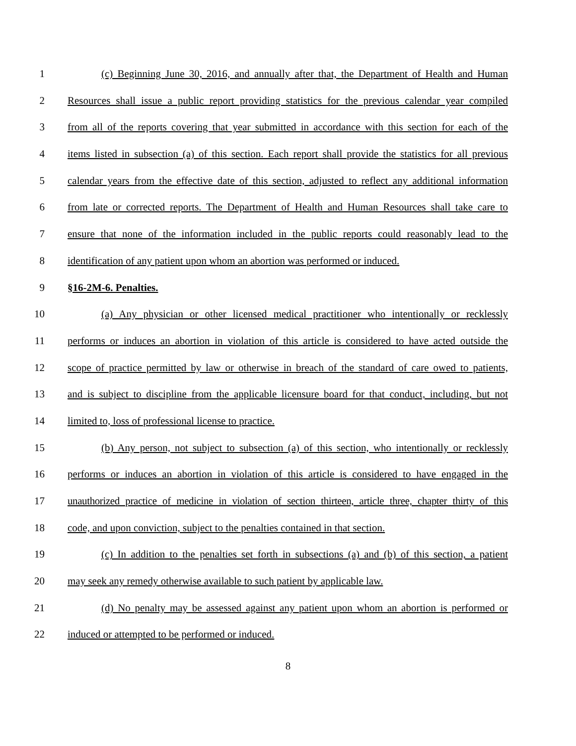1 (c) Beginning June 30, 2016, and annually after that, the Department of Health and Human
2 Resources shall issue a public report providing statistics for the previous calendar year compiled
3 from all of the reports covering that year submitted in accordance with this section for each of the
4 items listed in subsection (a) of this section. Each report shall provide the statistics for all previous
5 calendar years from the effective date of this section, adjusted to reflect any additional information
6 from late or corrected reports. The Department of Health and Human Resources shall take care to
7 ensure that none of the information included in the public reports could reasonably lead to the
8 identification of any patient upon whom an abortion was performed or induced.
9 §16-2M-6. Penalties.
10 (a) Any physician or other licensed medical practitioner who intentionally or recklessly
11 performs or induces an abortion in violation of this article is considered to have acted outside the
12 scope of practice permitted by law or otherwise in breach of the standard of care owed to patients,
13 and is subject to discipline from the applicable licensure board for that conduct, including, but not
14 limited to, loss of professional license to practice.
15 (b) Any person, not subject to subsection (a) of this section, who intentionally or recklessly
16 performs or induces an abortion in violation of this article is considered to have engaged in the
17 unauthorized practice of medicine in violation of section thirteen, article three, chapter thirty of this
18 code, and upon conviction, subject to the penalties contained in that section.
19 (c) In addition to the penalties set forth in subsections (a) and (b) of this section, a patient
20 may seek any remedy otherwise available to such patient by applicable law.
21 (d) No penalty may be assessed against any patient upon whom an abortion is performed or
22 induced or attempted to be performed or induced.
8